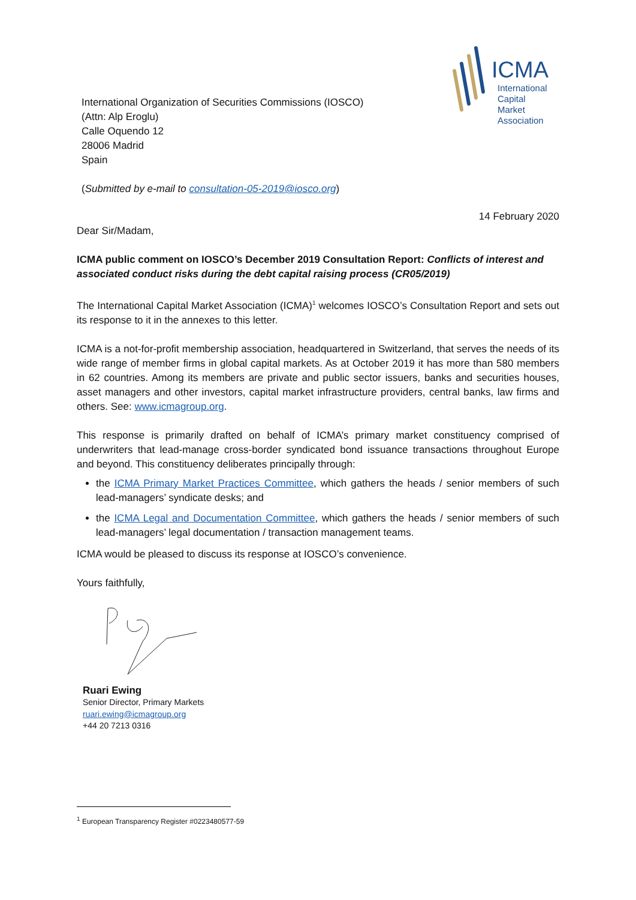ICMA
International
Capital
Market
Association
International Organization of Securities Commissions (IOSCO)
(Attn: Alp Eroglu)
Calle Oquendo 12
28006 Madrid
Spain
(Submitted by e-mail to consultation-05-2019@iosco.org)
14 February 2020
Dear Sir/Madam,
ICMA public comment on IOSCO’s December 2019 Consultation Report: Conflicts of interest and associated conduct risks during the debt capital raising process (CR05/2019)
The International Capital Market Association (ICMA)<sup>1</sup> welcomes IOSCO’s Consultation Report and sets out its response to it in the annexes to this letter.
ICMA is a not-for-profit membership association, headquartered in Switzerland, that serves the needs of its wide range of member firms in global capital markets. As at October 2019 it has more than 580 members in 62 countries. Among its members are private and public sector issuers, banks and securities houses, asset managers and other investors, capital market infrastructure providers, central banks, law firms and others. See: www.icmagroup.org.
This response is primarily drafted on behalf of ICMA’s primary market constituency comprised of underwriters that lead-manage cross-border syndicated bond issuance transactions throughout Europe and beyond. This constituency deliberates principally through:
the ICMA Primary Market Practices Committee, which gathers the heads / senior members of such lead-managers’ syndicate desks; and
the ICMA Legal and Documentation Committee, which gathers the heads / senior members of such lead-managers’ legal documentation / transaction management teams.
ICMA would be pleased to discuss its response at IOSCO’s convenience.
Yours faithfully,
Ruari Ewing
Senior Director, Primary Markets
ruari.ewing@icmagroup.org
+44 20 7213 0316
<sup>1</sup> European Transparency Register #0223480577-59